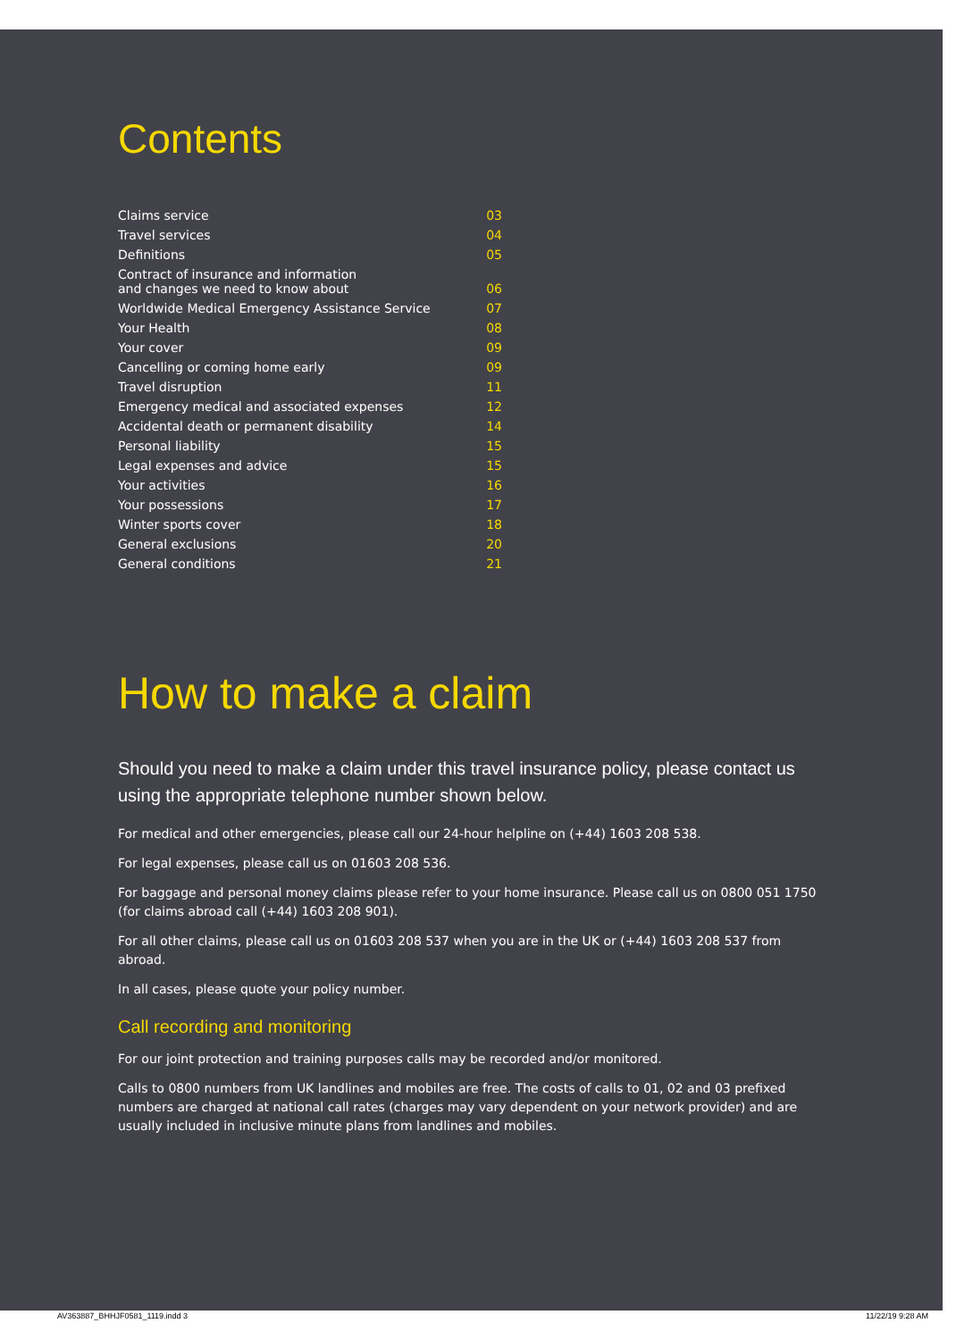Contents
| Claims service | 03 |
| Travel services | 04 |
| Definitions | 05 |
| Contract of insurance and information and changes we need to know about | 06 |
| Worldwide Medical Emergency Assistance Service | 07 |
| Your Health | 08 |
| Your cover | 09 |
| Cancelling or coming home early | 09 |
| Travel disruption | 11 |
| Emergency medical and associated expenses | 12 |
| Accidental death or permanent disability | 14 |
| Personal liability | 15 |
| Legal expenses and advice | 15 |
| Your activities | 16 |
| Your possessions | 17 |
| Winter sports cover | 18 |
| General exclusions | 20 |
| General conditions | 21 |
How to make a claim
Should you need to make a claim under this travel insurance policy, please contact us using the appropriate telephone number shown below.
For medical and other emergencies, please call our 24-hour helpline on (+44) 1603 208 538.
For legal expenses, please call us on 01603 208 536.
For baggage and personal money claims please refer to your home insurance. Please call us on 0800 051 1750 (for claims abroad call (+44) 1603 208 901).
For all other claims, please call us on 01603 208 537 when you are in the UK or (+44) 1603 208 537 from abroad.
In all cases, please quote your policy number.
Call recording and monitoring
For our joint protection and training purposes calls may be recorded and/or monitored.
Calls to 0800 numbers from UK landlines and mobiles are free. The costs of calls to 01, 02 and 03 prefixed numbers are charged at national call rates (charges may vary dependent on your network provider) and are usually included in inclusive minute plans from landlines and mobiles.
AV363887_BHHJF0581_1119.indd 3 11/22/19 9:28 AM